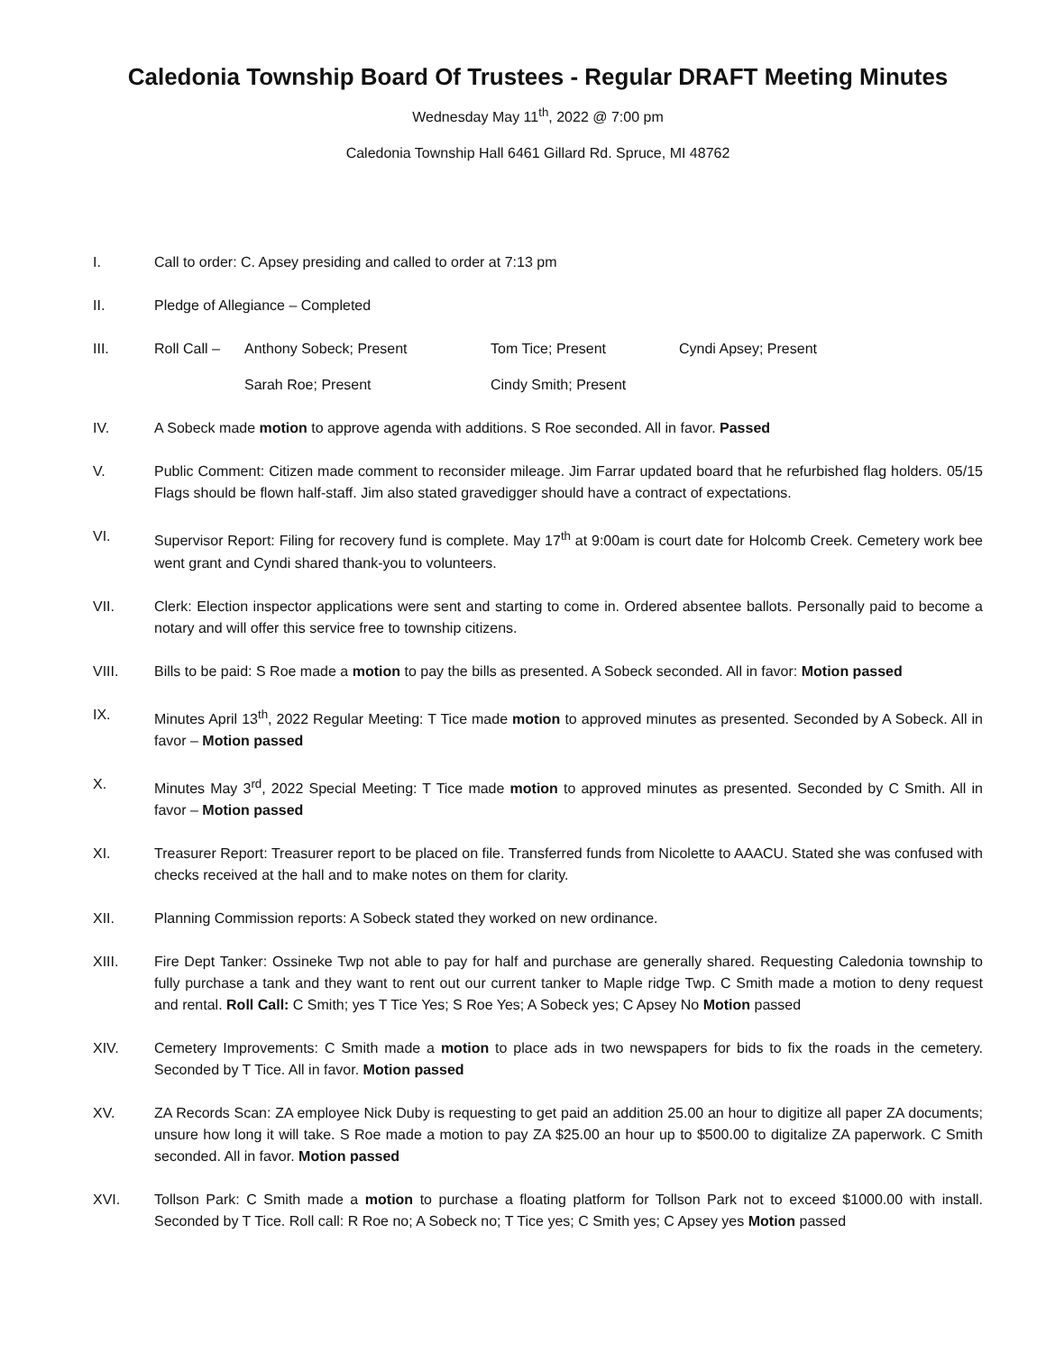Caledonia Township Board Of Trustees - Regular DRAFT Meeting Minutes
Wednesday May 11<sup>th</sup>, 2022 @ 7:00 pm
Caledonia Township Hall 6461 Gillard Rd. Spruce, MI 48762
I. Call to order: C. Apsey presiding and called to order at 7:13 pm
II. Pledge of Allegiance – Completed
III. Roll Call – Anthony Sobeck; Present Tom Tice; Present Cyndi Apsey; Present Sarah Roe; Present Cindy Smith; Present
IV. A Sobeck made motion to approve agenda with additions. S Roe seconded. All in favor. Passed
V. Public Comment: Citizen made comment to reconsider mileage. Jim Farrar updated board that he refurbished flag holders. 05/15 Flags should be flown half-staff. Jim also stated gravedigger should have a contract of expectations.
VI. Supervisor Report: Filing for recovery fund is complete. May 17<sup>th</sup> at 9:00am is court date for Holcomb Creek. Cemetery work bee went grant and Cyndi shared thank-you to volunteers.
VII. Clerk: Election inspector applications were sent and starting to come in. Ordered absentee ballots. Personally paid to become a notary and will offer this service free to township citizens.
VIII. Bills to be paid: S Roe made a motion to pay the bills as presented. A Sobeck seconded. All in favor: Motion passed
IX. Minutes April 13<sup>th</sup>, 2022 Regular Meeting: T Tice made motion to approved minutes as presented. Seconded by A Sobeck. All in favor – Motion passed
X. Minutes May 3<sup>rd</sup>, 2022 Special Meeting: T Tice made motion to approved minutes as presented. Seconded by C Smith. All in favor – Motion passed
XI. Treasurer Report: Treasurer report to be placed on file. Transferred funds from Nicolette to AAACU. Stated she was confused with checks received at the hall and to make notes on them for clarity.
XII. Planning Commission reports: A Sobeck stated they worked on new ordinance.
XIII. Fire Dept Tanker: Ossineke Twp not able to pay for half and purchase are generally shared. Requesting Caledonia township to fully purchase a tank and they want to rent out our current tanker to Maple ridge Twp. C Smith made a motion to deny request and rental. Roll Call: C Smith; yes T Tice Yes; S Roe Yes; A Sobeck yes; C Apsey No Motion passed
XIV. Cemetery Improvements: C Smith made a motion to place ads in two newspapers for bids to fix the roads in the cemetery. Seconded by T Tice. All in favor. Motion passed
XV. ZA Records Scan: ZA employee Nick Duby is requesting to get paid an addition 25.00 an hour to digitize all paper ZA documents; unsure how long it will take. S Roe made a motion to pay ZA $25.00 an hour up to $500.00 to digitalize ZA paperwork. C Smith seconded. All in favor. Motion passed
XVI. Tollson Park: C Smith made a motion to purchase a floating platform for Tollson Park not to exceed $1000.00 with install. Seconded by T Tice. Roll call: R Roe no; A Sobeck no; T Tice yes; C Smith yes; C Apsey yes Motion passed